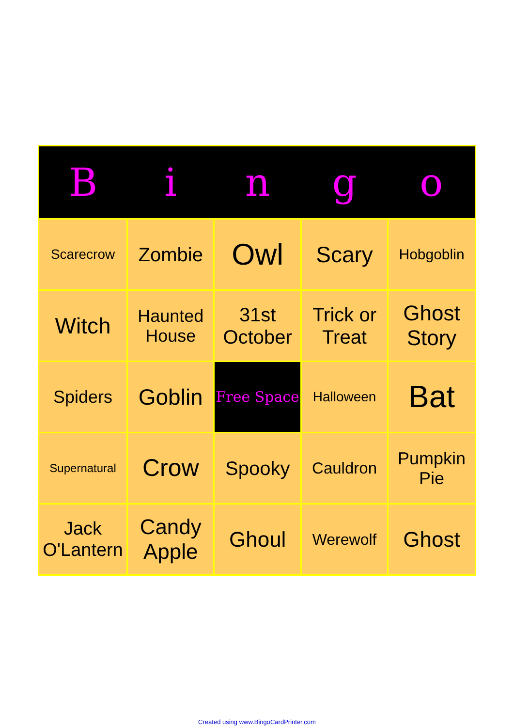| B | i | n | g | o |
| --- | --- | --- | --- | --- |
| Scarecrow | Zombie | Owl | Scary | Hobgoblin |
| Witch | Haunted House | 31st October | Trick or Treat | Ghost Story |
| Spiders | Goblin | Free Space | Halloween | Bat |
| Supernatural | Crow | Spooky | Cauldron | Pumpkin Pie |
| Jack O'Lantern | Candy Apple | Ghoul | Werewolf | Ghost |
Created using www.BingoCardPrinter.com